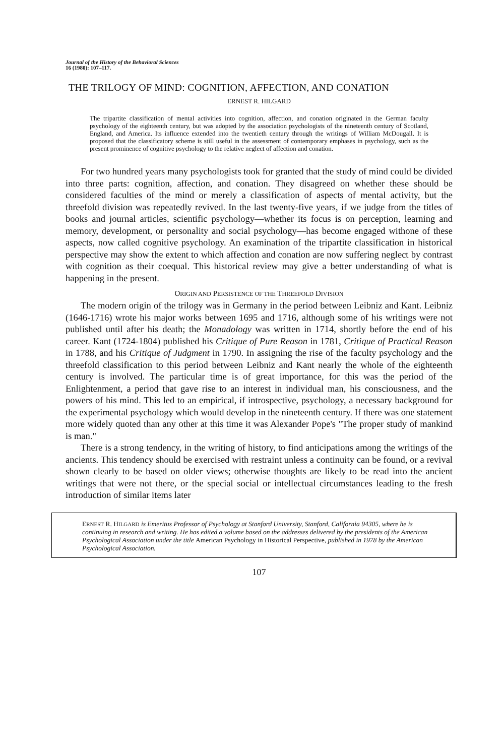Journal of the History of the Behavioral Sciences
16 (1980): 107–117.
THE TRILOGY OF MIND: COGNITION, AFFECTION, AND CONATION
ERNEST R. HILGARD
The tripartite classification of mental activities into cognition, affection, and conation originated in the German faculty psychology of the eighteenth century, but was adopted by the association psychologists of the nineteenth century of Scotland, England, and America. Its influence extended into the twentieth century through the writings of William McDougall. It is proposed that the classificatory scheme is still useful in the assessment of contemporary emphases in psychology, such as the present prominence of cognitive psychology to the relative neglect of affection and conation.
For two hundred years many psychologists took for granted that the study of mind could be divided into three parts: cognition, affection, and conation. They disagreed on whether these should be considered faculties of the mind or merely a classification of aspects of mental activity, but the threefold division was repeatedly revived. In the last twenty-five years, if we judge from the titles of books and journal articles, scientific psychology—whether its focus is on perception, learning and memory, development, or personality and social psychology—has become engaged withone of these aspects, now called cognitive psychology. An examination of the tripartite classification in historical perspective may show the extent to which affection and conation are now suffering neglect by contrast with cognition as their coequal. This historical review may give a better understanding of what is happening in the present.
ORIGIN AND PERSISTENCE OF THE THREEFOLD DIVISION
The modern origin of the trilogy was in Germany in the period between Leibniz and Kant. Leibniz (1646-1716) wrote his major works between 1695 and 1716, although some of his writings were not published until after his death; the Monadology was written in 1714, shortly before the end of his career. Kant (1724-1804) published his Critique of Pure Reason in 1781, Critique of Practical Reason in 1788, and his Critique of Judgment in 1790. In assigning the rise of the faculty psychology and the threefold classification to this period between Leibniz and Kant nearly the whole of the eighteenth century is involved. The particular time is of great importance, for this was the period of the Enlightenment, a period that gave rise to an interest in individual man, his consciousness, and the powers of his mind. This led to an empirical, if introspective, psychology, a necessary background for the experimental psychology which would develop in the nineteenth century. If there was one statement more widely quoted than any other at this time it was Alexander Pope's "The proper study of mankind is man."
There is a strong tendency, in the writing of history, to find anticipations among the writings of the ancients. This tendency should be exercised with restraint unless a continuity can be found, or a revival shown clearly to be based on older views; otherwise thoughts are likely to be read into the ancient writings that were not there, or the special social or intellectual circumstances leading to the fresh introduction of similar items later
ERNEST R. HILGARD is Emeritus Professor of Psychology at Stanford University, Stanford, California 94305, where he is continuing in research and writing. He has edited a volume based on the addresses delivered by the presidents of the American Psychological Association under the title American Psychology in Historical Perspective, published in 1978 by the American Psychological Association.
107